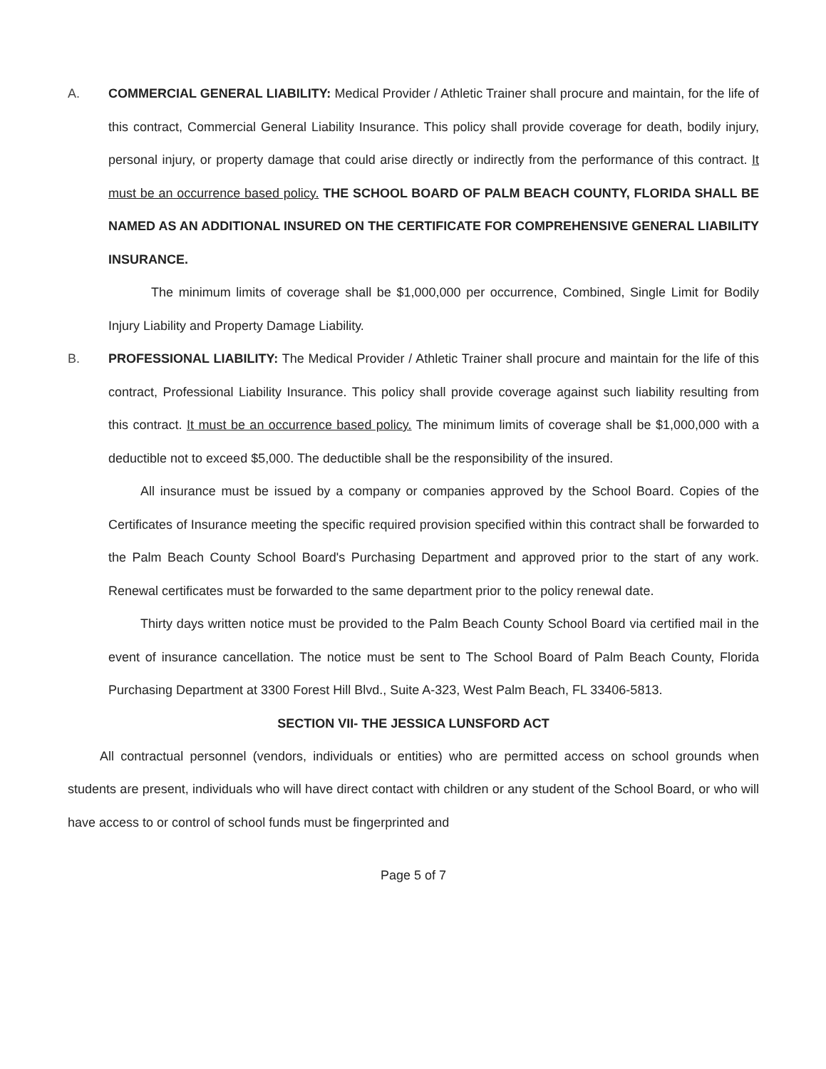A. COMMERCIAL GENERAL LIABILITY: Medical Provider / Athletic Trainer shall procure and maintain, for the life of this contract, Commercial General Liability Insurance. This policy shall provide coverage for death, bodily injury, personal injury, or property damage that could arise directly or indirectly from the performance of this contract. It must be an occurrence based policy. THE SCHOOL BOARD OF PALM BEACH COUNTY, FLORIDA SHALL BE NAMED AS AN ADDITIONAL INSURED ON THE CERTIFICATE FOR COMPREHENSIVE GENERAL LIABILITY INSURANCE.
The minimum limits of coverage shall be $1,000,000 per occurrence, Combined, Single Limit for Bodily Injury Liability and Property Damage Liability.
B. PROFESSIONAL LIABILITY: The Medical Provider / Athletic Trainer shall procure and maintain for the life of this contract, Professional Liability Insurance. This policy shall provide coverage against such liability resulting from this contract. It must be an occurrence based policy. The minimum limits of coverage shall be $1,000,000 with a deductible not to exceed $5,000. The deductible shall be the responsibility of the insured.
All insurance must be issued by a company or companies approved by the School Board. Copies of the Certificates of Insurance meeting the specific required provision specified within this contract shall be forwarded to the Palm Beach County School Board's Purchasing Department and approved prior to the start of any work. Renewal certificates must be forwarded to the same department prior to the policy renewal date.
Thirty days written notice must be provided to the Palm Beach County School Board via certified mail in the event of insurance cancellation. The notice must be sent to The School Board of Palm Beach County, Florida Purchasing Department at 3300 Forest Hill Blvd., Suite A-323, West Palm Beach, FL 33406-5813.
SECTION VII- THE JESSICA LUNSFORD ACT
All contractual personnel (vendors, individuals or entities) who are permitted access on school grounds when students are present, individuals who will have direct contact with children or any student of the School Board, or who will have access to or control of school funds must be fingerprinted and
Page 5 of 7